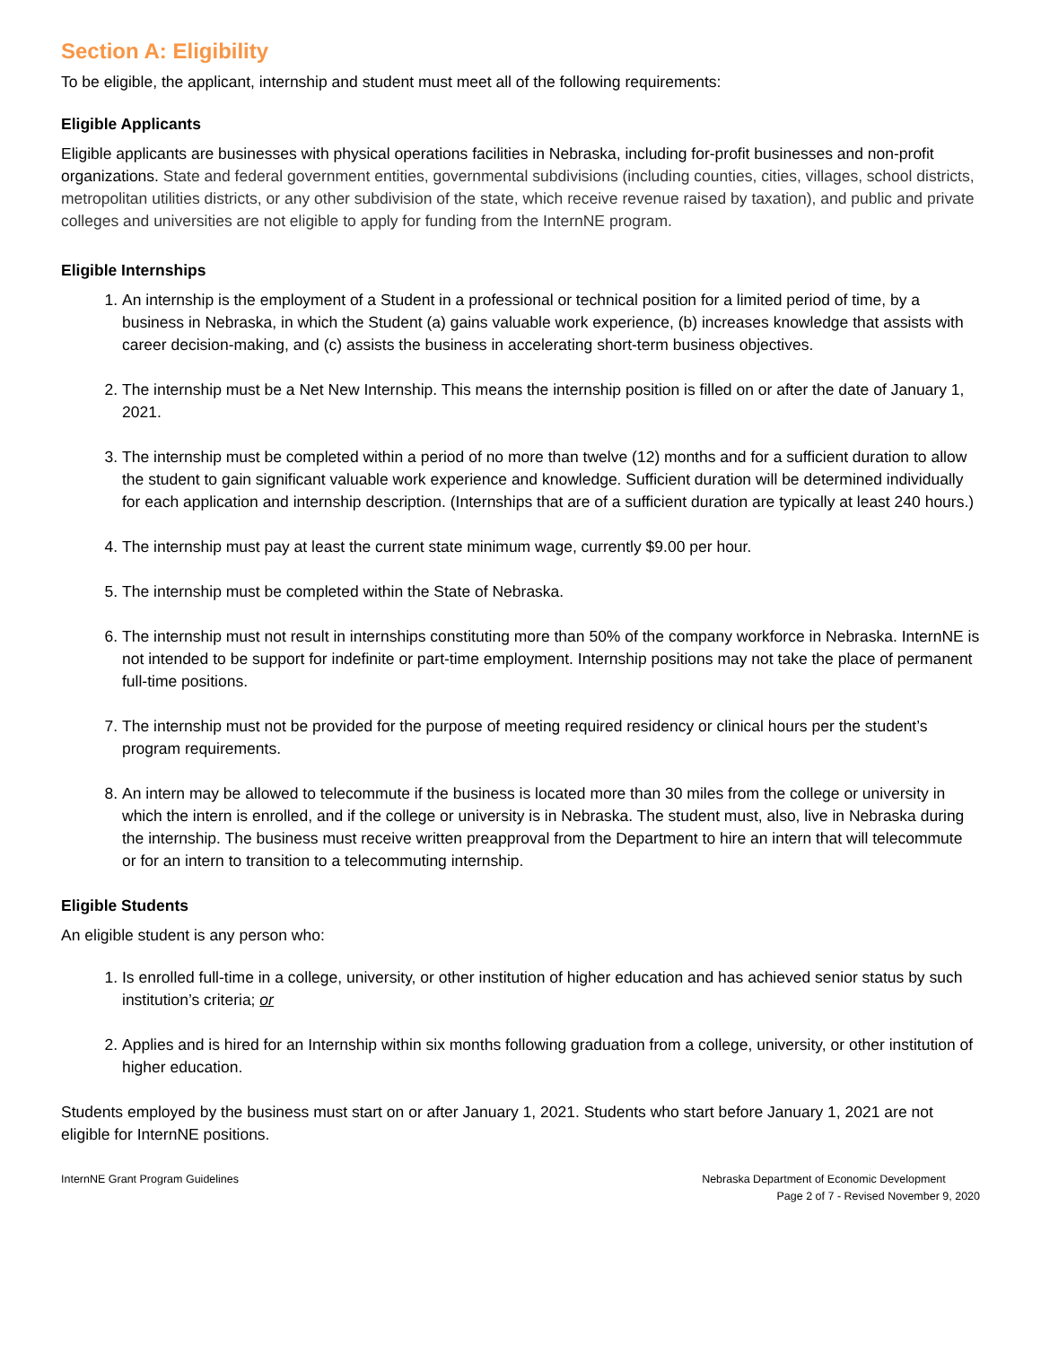Section A: Eligibility
To be eligible, the applicant, internship and student must meet all of the following requirements:
Eligible Applicants
Eligible applicants are businesses with physical operations facilities in Nebraska, including for-profit businesses and non-profit organizations. State and federal government entities, governmental subdivisions (including counties, cities, villages, school districts, metropolitan utilities districts, or any other subdivision of the state, which receive revenue raised by taxation), and public and private colleges and universities are not eligible to apply for funding from the InternNE program.
Eligible Internships
1. An internship is the employment of a Student in a professional or technical position for a limited period of time, by a business in Nebraska, in which the Student (a) gains valuable work experience, (b) increases knowledge that assists with career decision-making, and (c) assists the business in accelerating short-term business objectives.
2. The internship must be a Net New Internship. This means the internship position is filled on or after the date of January 1, 2021.
3. The internship must be completed within a period of no more than twelve (12) months and for a sufficient duration to allow the student to gain significant valuable work experience and knowledge. Sufficient duration will be determined individually for each application and internship description. (Internships that are of a sufficient duration are typically at least 240 hours.)
4. The internship must pay at least the current state minimum wage, currently $9.00 per hour.
5. The internship must be completed within the State of Nebraska.
6. The internship must not result in internships constituting more than 50% of the company workforce in Nebraska. InternNE is not intended to be support for indefinite or part-time employment. Internship positions may not take the place of permanent full-time positions.
7. The internship must not be provided for the purpose of meeting required residency or clinical hours per the student’s program requirements.
8. An intern may be allowed to telecommute if the business is located more than 30 miles from the college or university in which the intern is enrolled, and if the college or university is in Nebraska. The student must, also, live in Nebraska during the internship. The business must receive written preapproval from the Department to hire an intern that will telecommute or for an intern to transition to a telecommuting internship.
Eligible Students
An eligible student is any person who:
1. Is enrolled full-time in a college, university, or other institution of higher education and has achieved senior status by such institution’s criteria; or
2. Applies and is hired for an Internship within six months following graduation from a college, university, or other institution of higher education.
Students employed by the business must start on or after January 1, 2021. Students who start before January 1, 2021 are not eligible for InternNE positions.
InternNE Grant Program Guidelines
Nebraska Department of Economic Development
Page 2 of 7 - Revised November 9, 2020